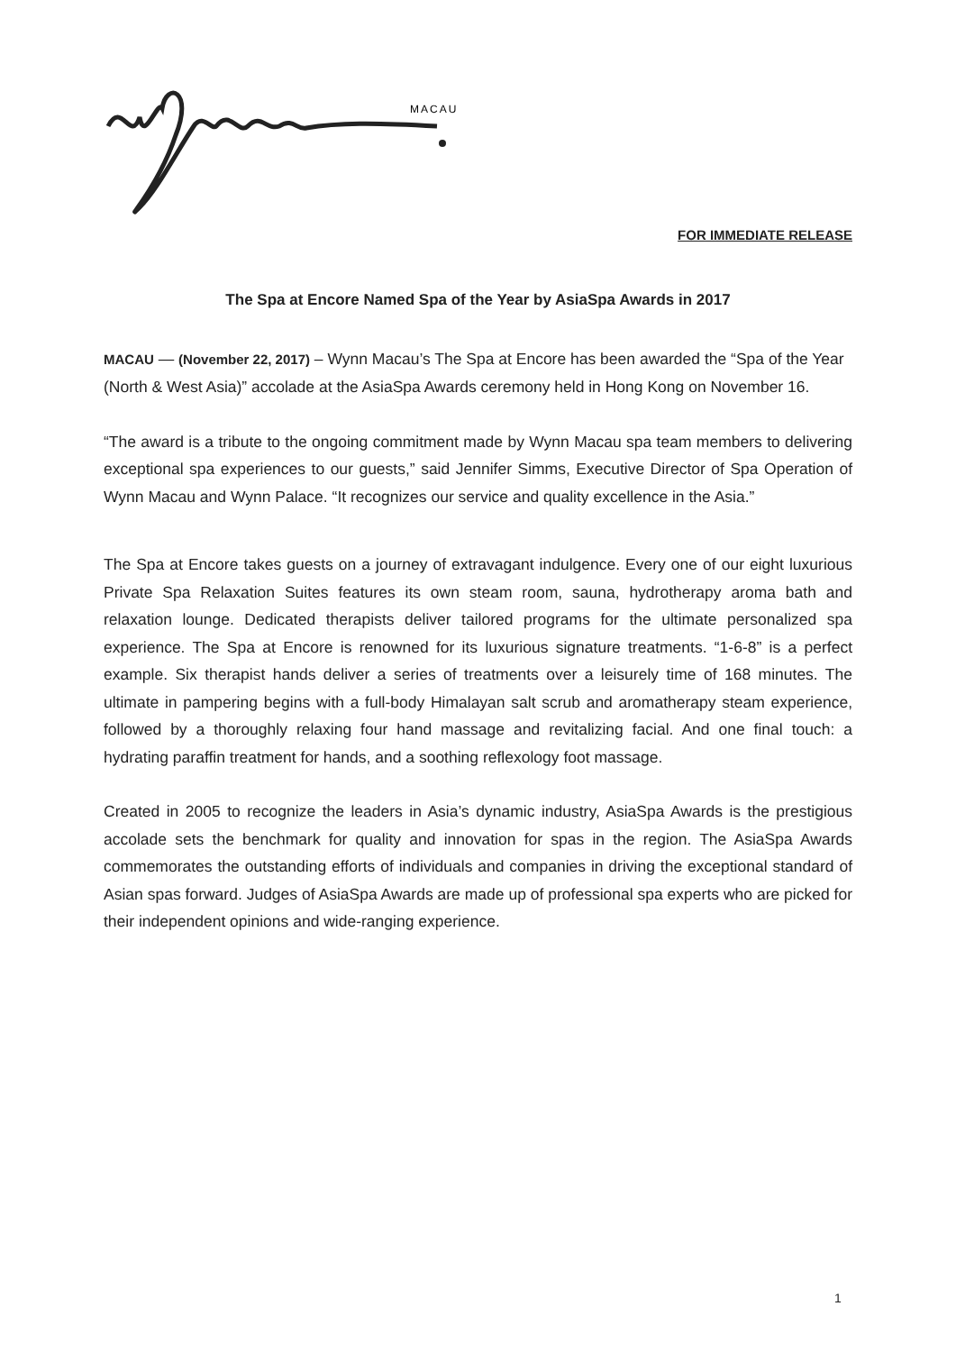MACAU
FOR IMMEDIATE RELEASE
The Spa at Encore Named Spa of the Year by AsiaSpa Awards in 2017
MACAU — (November 22, 2017) – Wynn Macau’s The Spa at Encore has been awarded the “Spa of the Year (North & West Asia)” accolade at the AsiaSpa Awards ceremony held in Hong Kong on November 16.
“The award is a tribute to the ongoing commitment made by Wynn Macau spa team members to delivering exceptional spa experiences to our guests,” said Jennifer Simms, Executive Director of Spa Operation of Wynn Macau and Wynn Palace. “It recognizes our service and quality excellence in the Asia.”
The Spa at Encore takes guests on a journey of extravagant indulgence. Every one of our eight luxurious Private Spa Relaxation Suites features its own steam room, sauna, hydrotherapy aroma bath and relaxation lounge. Dedicated therapists deliver tailored programs for the ultimate personalized spa experience. The Spa at Encore is renowned for its luxurious signature treatments. “1-6-8” is a perfect example. Six therapist hands deliver a series of treatments over a leisurely time of 168 minutes. The ultimate in pampering begins with a full-body Himalayan salt scrub and aromatherapy steam experience, followed by a thoroughly relaxing four hand massage and revitalizing facial. And one final touch: a hydrating paraffin treatment for hands, and a soothing reflexology foot massage.
Created in 2005 to recognize the leaders in Asia’s dynamic industry, AsiaSpa Awards is the prestigious accolade sets the benchmark for quality and innovation for spas in the region. The AsiaSpa Awards commemorates the outstanding efforts of individuals and companies in driving the exceptional standard of Asian spas forward. Judges of AsiaSpa Awards are made up of professional spa experts who are picked for their independent opinions and wide-ranging experience.
1